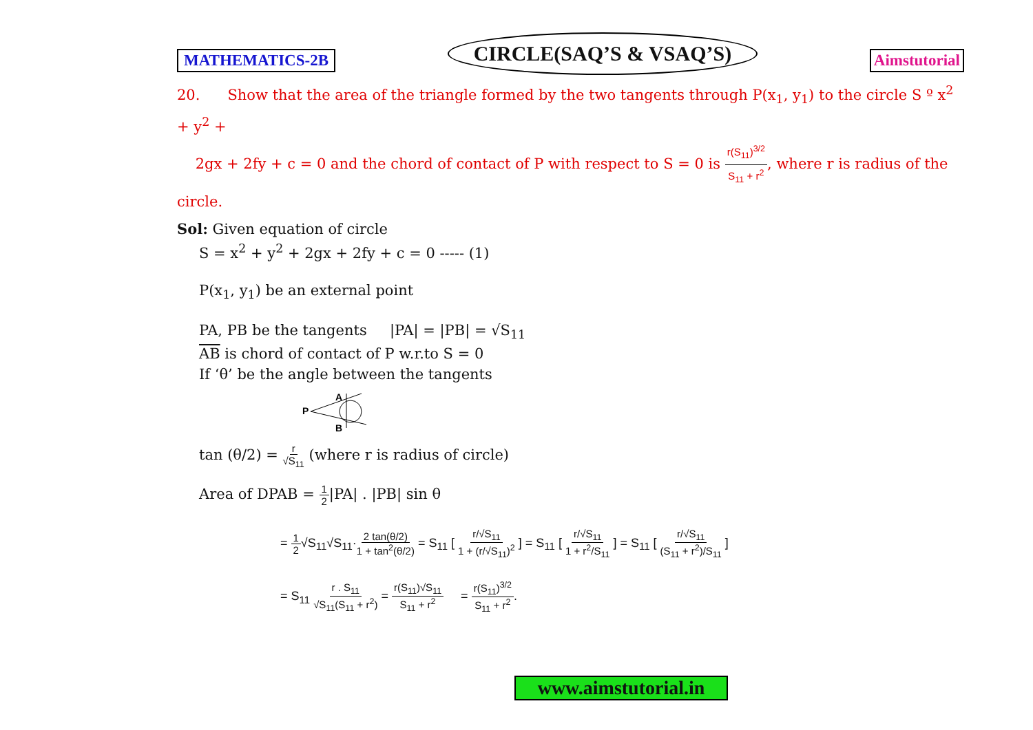MATHEMATICS-2B CIRCLE(SAQ’S & VSAQ’S) Aimstutorial
20. Show that the area of the triangle formed by the two tangents through P(x<sub>1</sub>, y<sub>1</sub>) to the circle S º x<sup>2</sup> + y<sup>2</sup> +
2gx + 2fy + c = 0 and the chord of contact of P with respect to S = 0 is r(S<sub>11</sub>)<sup>3/2</sup> S<sub>11</sub> + r<sup>2</sup>, where r is radius of the circle.
Sol: Given equation of circle
S = x<sup>2</sup> + y<sup>2</sup> + 2gx + 2fy + c = 0 ----- (1)
P(x<sub>1</sub>, y<sub>1</sub>) be an external point
PA, PB be the tangents |PA| = |PB| = √S<sub>11</sub>
AB is chord of contact of P w.r.to S = 0
If ‘θ’ be the angle between the tangents
P
A
B
tan (θ/2) = r √S<sub>11</sub> (where r is radius of circle)
Area of DPAB = 1 2|PA| . |PB| sin θ
= 1 2√S<sub>11</sub>√S<sub>11</sub>·2 tan(θ/2) 1 + tan<sup>2</sup>(θ/2) = S<sub>11</sub> [ r/√S<sub>11</sub> 1 + (r/√S<sub>11</sub>)<sup>2</sup> ] = S<sub>11</sub> [ r/√S<sub>11</sub> 1 + r<sup>2</sup>/S<sub>11</sub> ] = S<sub>11</sub> [ r/√S<sub>11</sub> (S<sub>11</sub> + r<sup>2</sup>)/S<sub>11</sub> ]
= S<sub>11</sub> r . S<sub>11</sub> √S<sub>11</sub>(S<sub>11</sub> + r<sup>2</sup>) = r(S<sub>11</sub>)√S<sub>11</sub> S<sub>11</sub> + r<sup>2</sup> = r(S<sub>11</sub>)<sup>3/2</sup> S<sub>11</sub> + r<sup>2</sup>.
www.aimstutorial.in